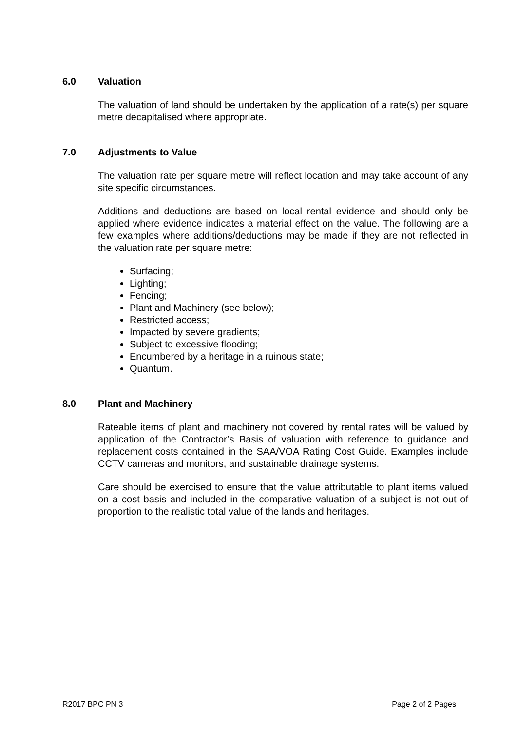6.0 Valuation
The valuation of land should be undertaken by the application of a rate(s) per square metre decapitalised where appropriate.
7.0 Adjustments to Value
The valuation rate per square metre will reflect location and may take account of any site specific circumstances.
Additions and deductions are based on local rental evidence and should only be applied where evidence indicates a material effect on the value. The following are a few examples where additions/deductions may be made if they are not reflected in the valuation rate per square metre:
Surfacing;
Lighting;
Fencing;
Plant and Machinery (see below);
Restricted access;
Impacted by severe gradients;
Subject to excessive flooding;
Encumbered by a heritage in a ruinous state;
Quantum.
8.0 Plant and Machinery
Rateable items of plant and machinery not covered by rental rates will be valued by application of the Contractor’s Basis of valuation with reference to guidance and replacement costs contained in the SAA/VOA Rating Cost Guide. Examples include CCTV cameras and monitors, and sustainable drainage systems.
Care should be exercised to ensure that the value attributable to plant items valued on a cost basis and included in the comparative valuation of a subject is not out of proportion to the realistic total value of the lands and heritages.
R2017 BPC PN 3 Page 2 of 2 Pages